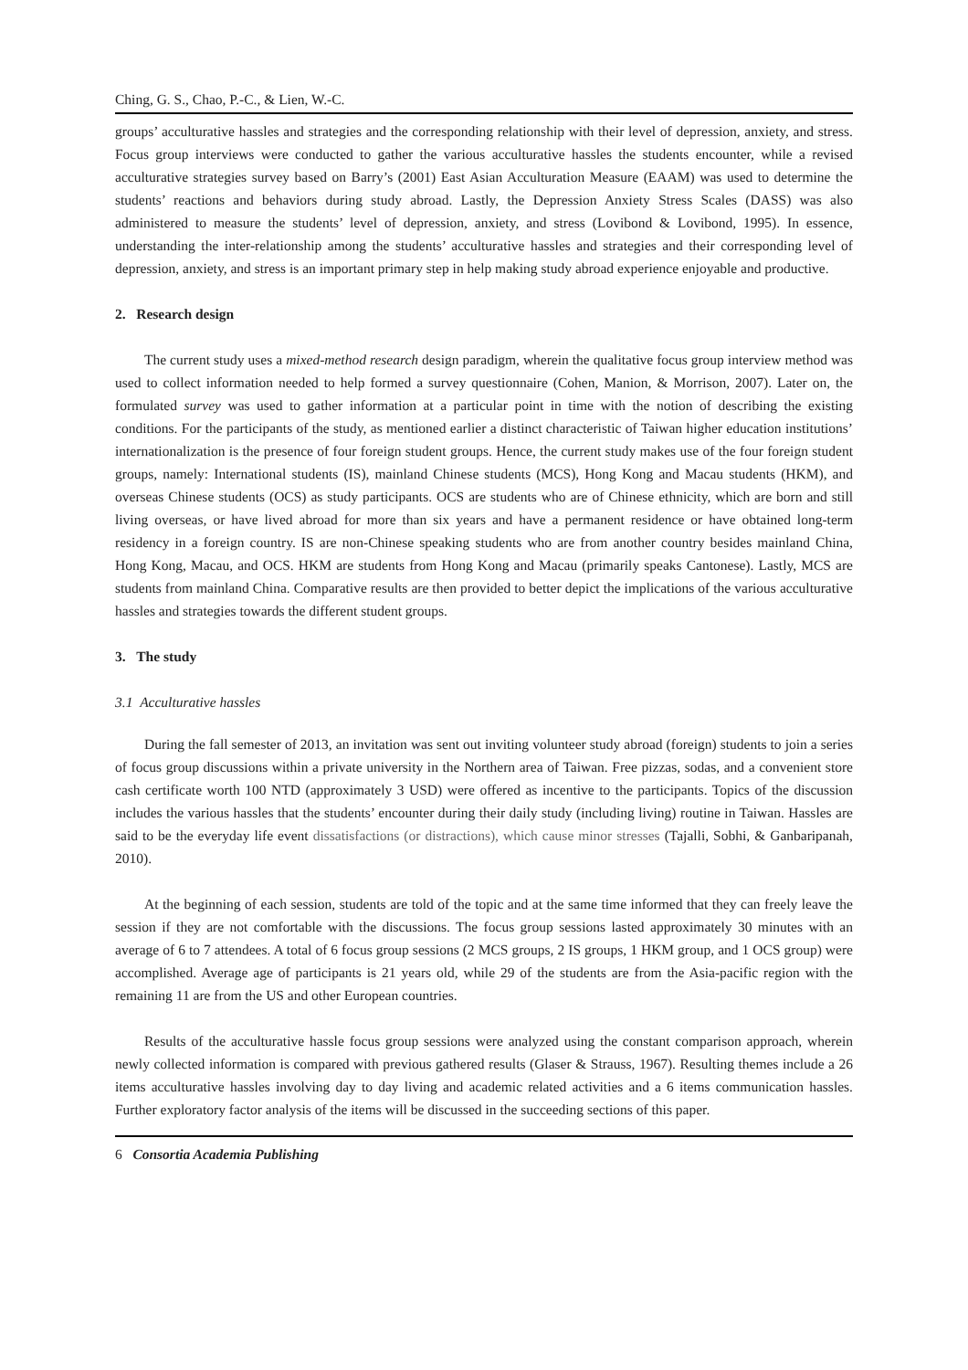Ching, G. S., Chao, P.-C., & Lien, W.-C.
groups’ acculturative hassles and strategies and the corresponding relationship with their level of depression, anxiety, and stress. Focus group interviews were conducted to gather the various acculturative hassles the students encounter, while a revised acculturative strategies survey based on Barry’s (2001) East Asian Acculturation Measure (EAAM) was used to determine the students’ reactions and behaviors during study abroad. Lastly, the Depression Anxiety Stress Scales (DASS) was also administered to measure the students’ level of depression, anxiety, and stress (Lovibond & Lovibond, 1995). In essence, understanding the inter-relationship among the students’ acculturative hassles and strategies and their corresponding level of depression, anxiety, and stress is an important primary step in help making study abroad experience enjoyable and productive.
2. Research design
The current study uses a mixed-method research design paradigm, wherein the qualitative focus group interview method was used to collect information needed to help formed a survey questionnaire (Cohen, Manion, & Morrison, 2007). Later on, the formulated survey was used to gather information at a particular point in time with the notion of describing the existing conditions. For the participants of the study, as mentioned earlier a distinct characteristic of Taiwan higher education institutions’ internationalization is the presence of four foreign student groups. Hence, the current study makes use of the four foreign student groups, namely: International students (IS), mainland Chinese students (MCS), Hong Kong and Macau students (HKM), and overseas Chinese students (OCS) as study participants. OCS are students who are of Chinese ethnicity, which are born and still living overseas, or have lived abroad for more than six years and have a permanent residence or have obtained long-term residency in a foreign country. IS are non-Chinese speaking students who are from another country besides mainland China, Hong Kong, Macau, and OCS. HKM are students from Hong Kong and Macau (primarily speaks Cantonese). Lastly, MCS are students from mainland China. Comparative results are then provided to better depict the implications of the various acculturative hassles and strategies towards the different student groups.
3. The study
3.1 Acculturative hassles
During the fall semester of 2013, an invitation was sent out inviting volunteer study abroad (foreign) students to join a series of focus group discussions within a private university in the Northern area of Taiwan. Free pizzas, sodas, and a convenient store cash certificate worth 100 NTD (approximately 3 USD) were offered as incentive to the participants. Topics of the discussion includes the various hassles that the students’ encounter during their daily study (including living) routine in Taiwan. Hassles are said to be the everyday life event dissatisfactions (or distractions), which cause minor stresses (Tajalli, Sobhi, & Ganbaripanah, 2010).
At the beginning of each session, students are told of the topic and at the same time informed that they can freely leave the session if they are not comfortable with the discussions. The focus group sessions lasted approximately 30 minutes with an average of 6 to 7 attendees. A total of 6 focus group sessions (2 MCS groups, 2 IS groups, 1 HKM group, and 1 OCS group) were accomplished. Average age of participants is 21 years old, while 29 of the students are from the Asia-pacific region with the remaining 11 are from the US and other European countries.
Results of the acculturative hassle focus group sessions were analyzed using the constant comparison approach, wherein newly collected information is compared with previous gathered results (Glaser & Strauss, 1967). Resulting themes include a 26 items acculturative hassles involving day to day living and academic related activities and a 6 items communication hassles. Further exploratory factor analysis of the items will be discussed in the succeeding sections of this paper.
6 Consortia Academia Publishing